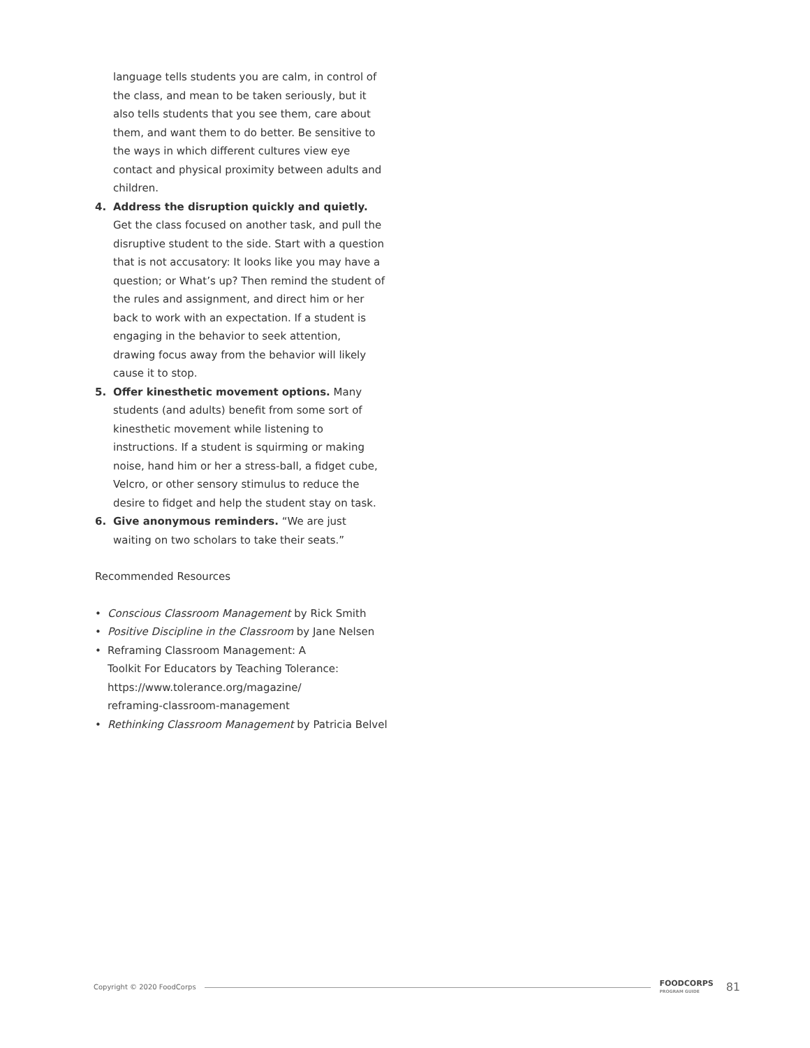language tells students you are calm, in control of the class, and mean to be taken seriously, but it also tells students that you see them, care about them, and want them to do better. Be sensitive to the ways in which different cultures view eye contact and physical proximity between adults and children.
4. Address the disruption quickly and quietly. Get the class focused on another task, and pull the disruptive student to the side. Start with a question that is not accusatory: It looks like you may have a question; or What’s up? Then remind the student of the rules and assignment, and direct him or her back to work with an expectation. If a student is engaging in the behavior to seek attention, drawing focus away from the behavior will likely cause it to stop.
5. Offer kinesthetic movement options. Many students (and adults) benefit from some sort of kinesthetic movement while listening to instructions. If a student is squirming or making noise, hand him or her a stress-ball, a fidget cube, Velcro, or other sensory stimulus to reduce the desire to fidget and help the student stay on task.
6. Give anonymous reminders. “We are just waiting on two scholars to take their seats.”
Recommended Resources
• Conscious Classroom Management by Rick Smith
• Positive Discipline in the Classroom by Jane Nelsen
• Reframing Classroom Management: A
Toolkit For Educators by Teaching Tolerance:
https://www.tolerance.org/magazine/
reframing-classroom-management
• Rethinking Classroom Management by Patricia Belvel
Copyright © 2020 FoodCorps
FOODCORPS
PROGRAM GUIDE
81